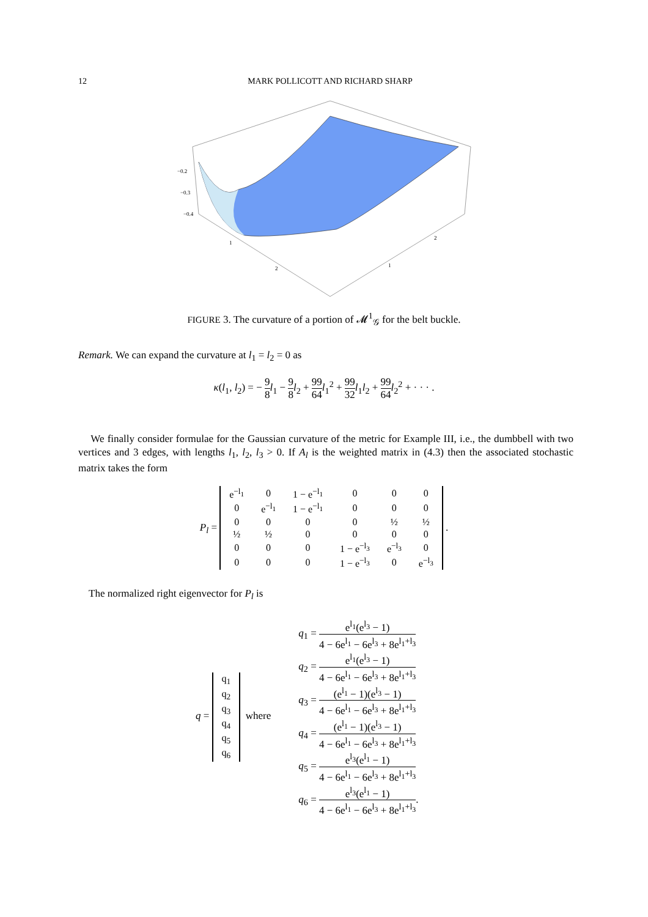12 MARK POLLICOTT AND RICHARD SHARP
−0.2
−0.3
−0.4
1
2
1
2
FIGURE 3. The curvature of a portion of 𝓜<sup>1</sup><sub>𝒢</sub> for the belt buckle.
Remark. We can expand the curvature at l<sub>1</sub> = l<sub>2</sub> = 0 as
κ(l<sub>1</sub>, l<sub>2</sub>) = − 9 8 l<sub>1</sub> − 9 8 l<sub>2</sub> + 99 64 l<sub>1</sub><sup>2</sup> + 99 32 l<sub>1</sub>l<sub>2</sub> + 99 64 l<sub>2</sub><sup>2</sup> + · · · .
We finally consider formulae for the Gaussian curvature of the metric for Example III, i.e., the dumbbell with two vertices and 3 edges, with lengths l<sub>1</sub>, l<sub>2</sub>, l<sub>3</sub> > 0. If A<sub>l</sub> is the weighted matrix in (4.3) then the associated stochastic matrix takes the form
P<sub>l</sub> =
| e<sup>−l<sub>1</sub></sup> | 0 | 1 − e<sup>−l<sub>1</sub></sup> | 0 | 0 | 0 |
| 0 | e<sup>−l<sub>1</sub></sup> | 1 − e<sup>−l<sub>1</sub></sup> | 0 | 0 | 0 |
| 0 | 0 | 0 | 0 | ½ | ½ |
| ½ | ½ | 0 | 0 | 0 | 0 |
| 0 | 0 | 0 | 1 − e<sup>−l<sub>3</sub></sup> | e<sup>−l<sub>3</sub></sup> | 0 |
| 0 | 0 | 0 | 1 − e<sup>−l<sub>3</sub></sup> | 0 | e<sup>−l<sub>3</sub></sup> |
.
The normalized right eigenvector for P<sub>l</sub> is
q =
| q<sub>1</sub> |
| q<sub>2</sub> |
| q<sub>3</sub> |
| q<sub>4</sub> |
| q<sub>5</sub> |
| q<sub>6</sub> |
where
q<sub>1</sub> = e<sup>l<sub>1</sub></sup>(e<sup>l<sub>3</sub></sup> − 1) 4 − 6e<sup>l<sub>1</sub></sup> − 6e<sup>l<sub>3</sub></sup> + 8e<sup>l<sub>1</sub>+l<sub>3</sub></sup>
q<sub>2</sub> = e<sup>l<sub>1</sub></sup>(e<sup>l<sub>3</sub></sup> − 1) 4 − 6e<sup>l<sub>1</sub></sup> − 6e<sup>l<sub>3</sub></sup> + 8e<sup>l<sub>1</sub>+l<sub>3</sub></sup>
q<sub>3</sub> = (e<sup>l<sub>1</sub></sup> − 1)(e<sup>l<sub>3</sub></sup> − 1) 4 − 6e<sup>l<sub>1</sub></sup> − 6e<sup>l<sub>3</sub></sup> + 8e<sup>l<sub>1</sub>+l<sub>3</sub></sup>
q<sub>4</sub> = (e<sup>l<sub>1</sub></sup> − 1)(e<sup>l<sub>3</sub></sup> − 1) 4 − 6e<sup>l<sub>1</sub></sup> − 6e<sup>l<sub>3</sub></sup> + 8e<sup>l<sub>1</sub>+l<sub>3</sub></sup>
q<sub>5</sub> = e<sup>l<sub>3</sub></sup>(e<sup>l<sub>1</sub></sup> − 1) 4 − 6e<sup>l<sub>1</sub></sup> − 6e<sup>l<sub>3</sub></sup> + 8e<sup>l<sub>1</sub>+l<sub>3</sub></sup>
q<sub>6</sub> = e<sup>l<sub>3</sub></sup>(e<sup>l<sub>1</sub></sup> − 1) 4 − 6e<sup>l<sub>1</sub></sup> − 6e<sup>l<sub>3</sub></sup> + 8e<sup>l<sub>1</sub>+l<sub>3</sub></sup>.